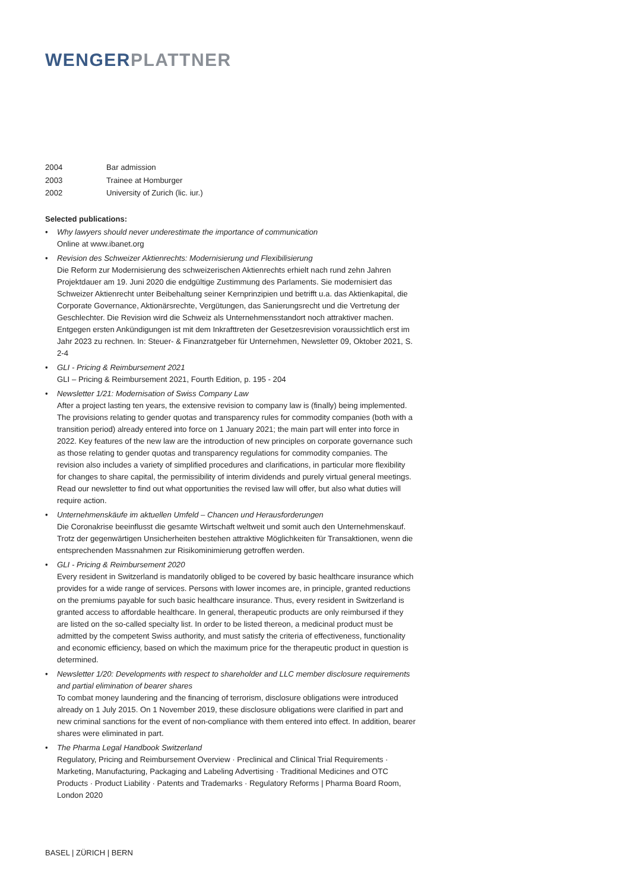WENGER PLATTNER
| 2004 | Bar admission |
| 2003 | Trainee at Homburger |
| 2002 | University of Zurich (lic. iur.) |
Selected publications:
• Why lawyers should never underestimate the importance of communication
Online at www.ibanet.org
• Revision des Schweizer Aktienrechts: Modernisierung und Flexibilisierung
Die Reform zur Modernisierung des schweizerischen Aktienrechts erhielt nach rund zehn Jahren Projektdauer am 19. Juni 2020 die endgültige Zustimmung des Parlaments. Sie modernisiert das Schweizer Aktienrecht unter Beibehaltung seiner Kernprinzipien und betrifft u.a. das Aktienkapital, die Corporate Governance, Aktionärsrechte, Vergütungen, das Sanierungsrecht und die Vertretung der Geschlechter. Die Revision wird die Schweiz als Unternehmensstandort noch attraktiver machen. Entgegen ersten Ankündigungen ist mit dem Inkrafttreten der Gesetzesrevision voraussichtlich erst im Jahr 2023 zu rechnen. In: Steuer- & Finanzratgeber für Unternehmen, Newsletter 09, Oktober 2021, S. 2-4
• GLI - Pricing & Reimbursement 2021
GLI – Pricing & Reimbursement 2021, Fourth Edition, p. 195 - 204
• Newsletter 1/21: Modernisation of Swiss Company Law
After a project lasting ten years, the extensive revision to company law is (finally) being implemented. The provisions relating to gender quotas and transparency rules for commodity companies (both with a transition period) already entered into force on 1 January 2021; the main part will enter into force in 2022. Key features of the new law are the introduction of new principles on corporate governance such as those relating to gender quotas and transparency regulations for commodity companies. The revision also includes a variety of simplified procedures and clarifications, in particular more flexibility for changes to share capital, the permissibility of interim dividends and purely virtual general meetings. Read our newsletter to find out what opportunities the revised law will offer, but also what duties will require action.
• Unternehmenskäufe im aktuellen Umfeld – Chancen und Herausforderungen
Die Coronakrise beeinflusst die gesamte Wirtschaft weltweit und somit auch den Unternehmenskauf. Trotz der gegenwärtigen Unsicherheiten bestehen attraktive Möglichkeiten für Transaktionen, wenn die entsprechenden Massnahmen zur Risikominimierung getroffen werden.
• GLI - Pricing & Reimbursement 2020
Every resident in Switzerland is mandatorily obliged to be covered by basic healthcare insurance which provides for a wide range of services. Persons with lower incomes are, in principle, granted reductions on the premiums payable for such basic healthcare insurance. Thus, every resident in Switzerland is granted access to affordable healthcare. In general, therapeutic products are only reimbursed if they are listed on the so-called specialty list. In order to be listed thereon, a medicinal product must be admitted by the competent Swiss authority, and must satisfy the criteria of effectiveness, functionality and economic efficiency, based on which the maximum price for the therapeutic product in question is determined.
• Newsletter 1/20: Developments with respect to shareholder and LLC member disclosure requirements and partial elimination of bearer shares
To combat money laundering and the financing of terrorism, disclosure obligations were introduced already on 1 July 2015. On 1 November 2019, these disclosure obligations were clarified in part and new criminal sanctions for the event of non-compliance with them entered into effect. In addition, bearer shares were eliminated in part.
• The Pharma Legal Handbook Switzerland
Regulatory, Pricing and Reimbursement Overview · Preclinical and Clinical Trial Requirements · Marketing, Manufacturing, Packaging and Labeling Advertising · Traditional Medicines and OTC Products · Product Liability · Patents and Trademarks · Regulatory Reforms | Pharma Board Room, London 2020
BASEL | ZÜRICH | BERN